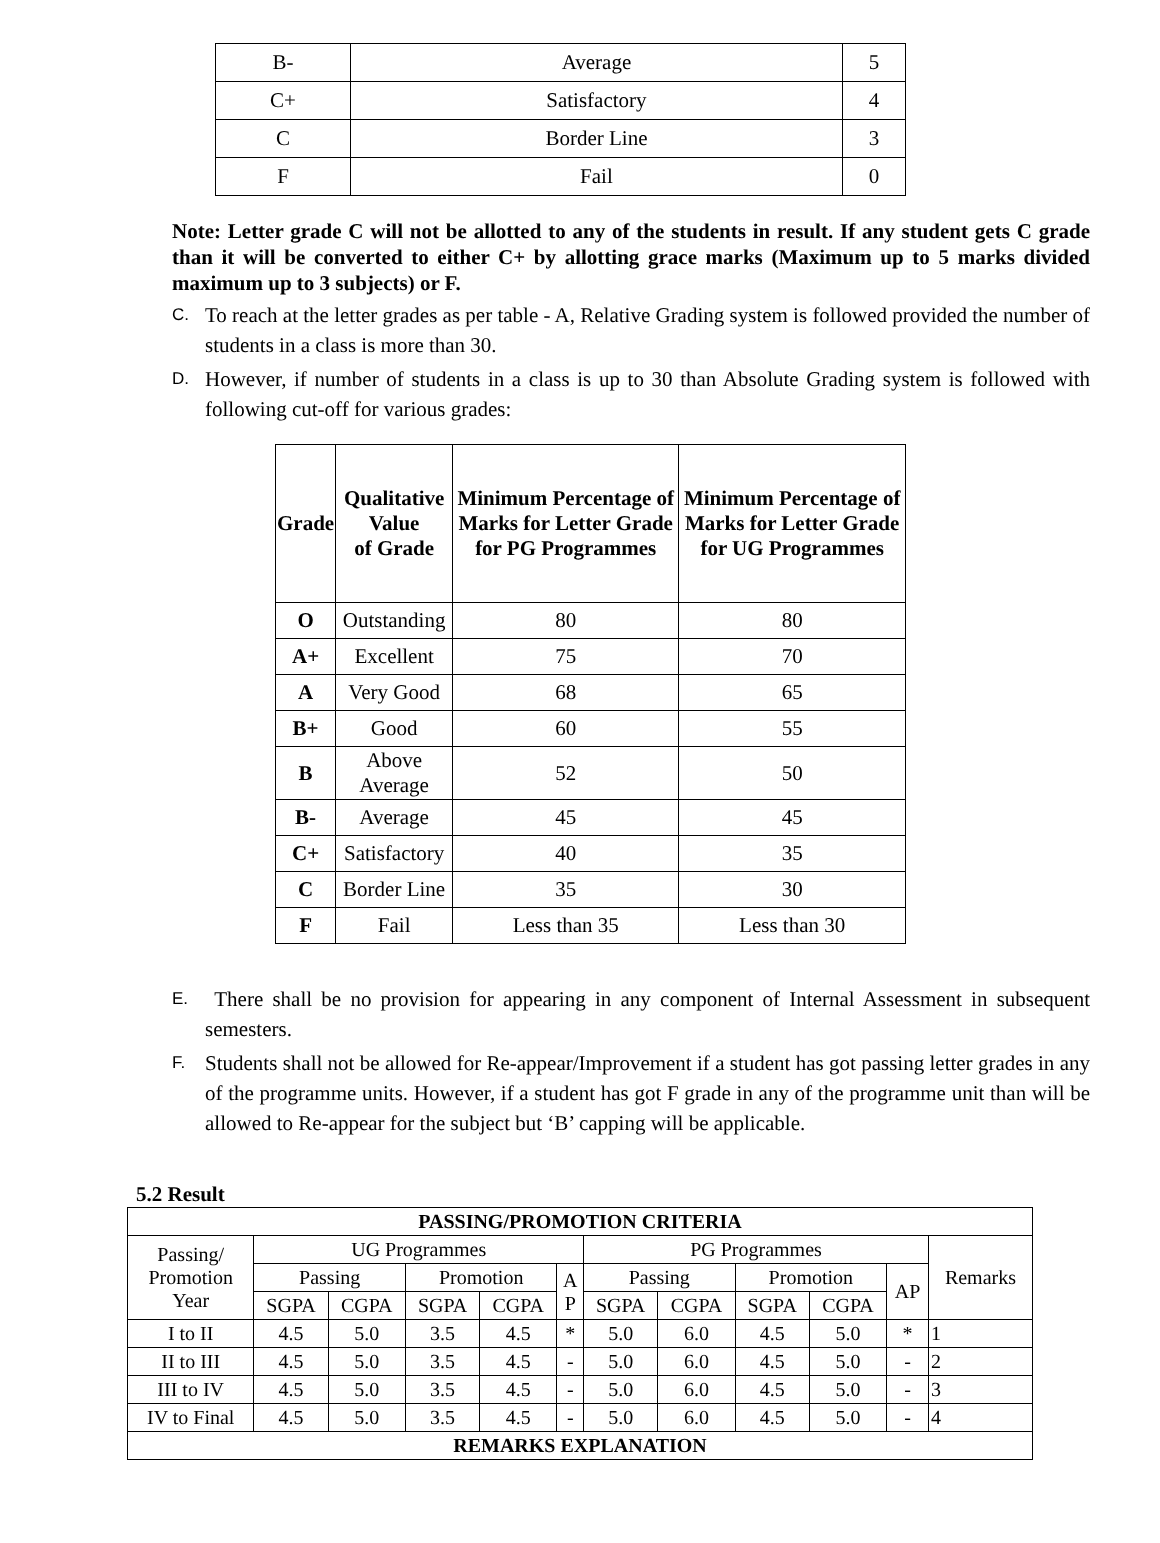| B- | Average | 5 |
| C+ | Satisfactory | 4 |
| C | Border Line | 3 |
| F | Fail | 0 |
Note: Letter grade C will not be allotted to any of the students in result. If any student gets C grade than it will be converted to either C+ by allotting grace marks (Maximum up to 5 marks divided maximum up to 3 subjects) or F.
C. To reach at the letter grades as per table - A, Relative Grading system is followed provided the number of students in a class is more than 30.
D. However, if number of students in a class is up to 30 than Absolute Grading system is followed with following cut-off for various grades:
| Grade | Qualitative Value of Grade | Minimum Percentage of Marks for Letter Grade for PG Programmes | Minimum Percentage of Marks for Letter Grade for UG Programmes |
| --- | --- | --- | --- |
| O | Outstanding | 80 | 80 |
| A+ | Excellent | 75 | 70 |
| A | Very Good | 68 | 65 |
| B+ | Good | 60 | 55 |
| B | Above Average | 52 | 50 |
| B- | Average | 45 | 45 |
| C+ | Satisfactory | 40 | 35 |
| C | Border Line | 35 | 30 |
| F | Fail | Less than 35 | Less than 30 |
E. There shall be no provision for appearing in any component of Internal Assessment in subsequent semesters.
F. Students shall not be allowed for Re-appear/Improvement if a student has got passing letter grades in any of the programme units. However, if a student has got F grade in any of the programme unit than will be allowed to Re-appear for the subject but ‘B’ capping will be applicable.
5.2 Result
| PASSING/PROMOTION CRITERIA | | | | | | | | | | | |
| --- | --- | --- | --- | --- | --- | --- | --- | --- | --- | --- | --- |
| Passing/ Promotion Year | UG Programmes | | | | | PG Programmes | | | | | Remarks |
| | Passing | | Promotion | | A P | Passing | | Promotion | | AP | |
| | SGPA | CGPA | SGPA | CGPA | | SGPA | CGPA | SGPA | CGPA | | |
| I to II | 4.5 | 5.0 | 3.5 | 4.5 | * | 5.0 | 6.0 | 4.5 | 5.0 | * | 1 |
| II to III | 4.5 | 5.0 | 3.5 | 4.5 | - | 5.0 | 6.0 | 4.5 | 5.0 | - | 2 |
| III to IV | 4.5 | 5.0 | 3.5 | 4.5 | - | 5.0 | 6.0 | 4.5 | 5.0 | - | 3 |
| IV to Final | 4.5 | 5.0 | 3.5 | 4.5 | - | 5.0 | 6.0 | 4.5 | 5.0 | - | 4 |
| REMARKS EXPLANATION | | | | | | | | | | | |